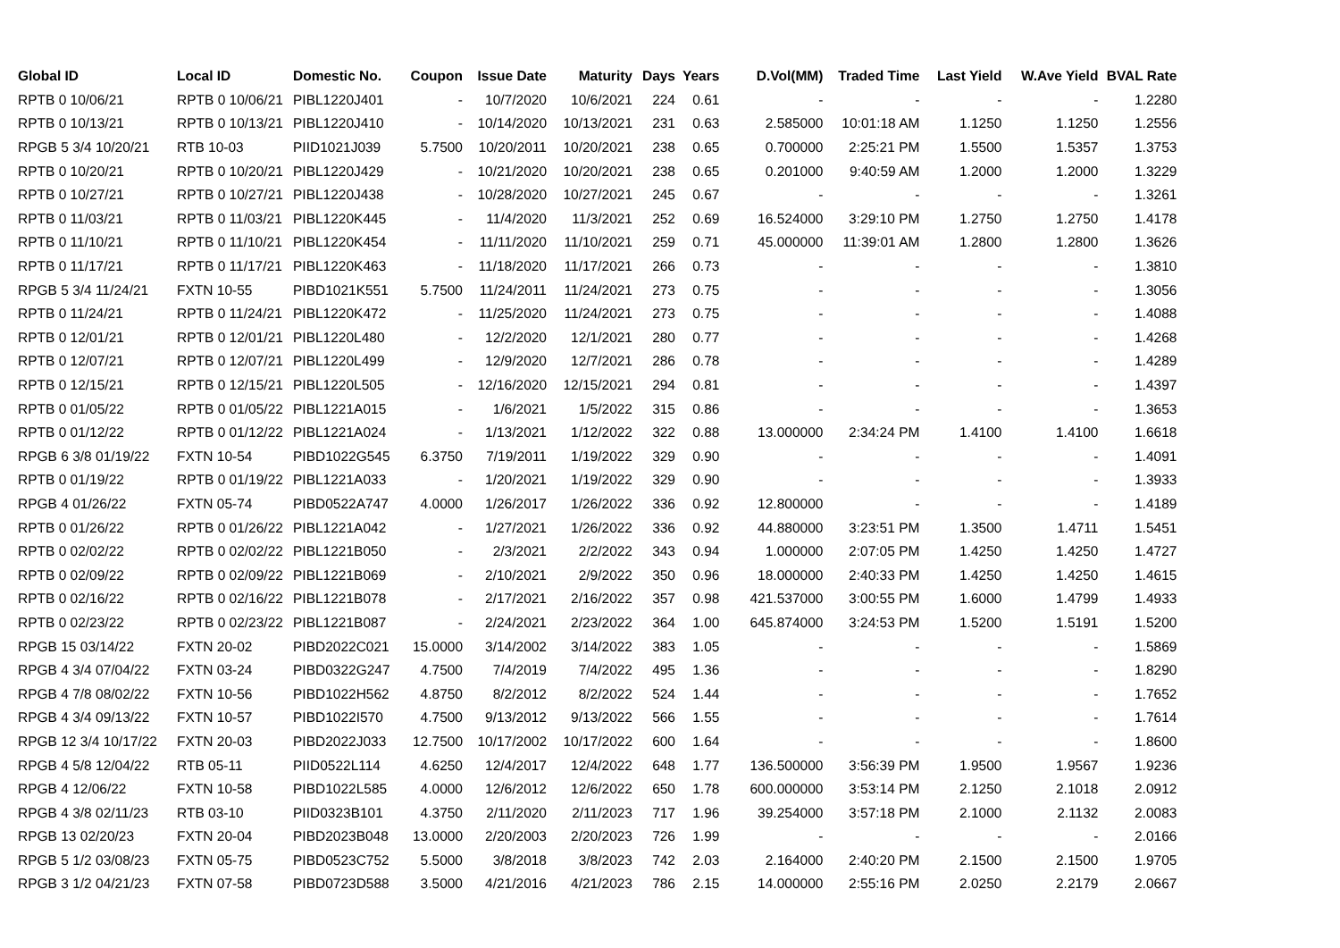| Global ID | Local ID | Domestic No. | Coupon | Issue Date | Maturity | Days | Years | D.Vol(MM) | Traded Time | Last Yield | W.Ave Yield | BVAL Rate |
| --- | --- | --- | --- | --- | --- | --- | --- | --- | --- | --- | --- | --- |
| RPTB 0 10/06/21 | RPTB 0 10/06/21 | PIBL1220J401 | - | 10/7/2020 | 10/6/2021 | 224 | 0.61 | - | - | - | - | 1.2280 |
| RPTB 0 10/13/21 | RPTB 0 10/13/21 | PIBL1220J410 | - | 10/14/2020 | 10/13/2021 | 231 | 0.63 | 2.585000 | 10:01:18 AM | 1.1250 | 1.1250 | 1.2556 |
| RPGB 5 3/4 10/20/21 | RTB 10-03 | PIID1021J039 | 5.7500 | 10/20/2011 | 10/20/2021 | 238 | 0.65 | 0.700000 | 2:25:21 PM | 1.5500 | 1.5357 | 1.3753 |
| RPTB 0 10/20/21 | RPTB 0 10/20/21 | PIBL1220J429 | - | 10/21/2020 | 10/20/2021 | 238 | 0.65 | 0.201000 | 9:40:59 AM | 1.2000 | 1.2000 | 1.3229 |
| RPTB 0 10/27/21 | RPTB 0 10/27/21 | PIBL1220J438 | - | 10/28/2020 | 10/27/2021 | 245 | 0.67 | - | - | - | - | 1.3261 |
| RPTB 0 11/03/21 | RPTB 0 11/03/21 | PIBL1220K445 | - | 11/4/2020 | 11/3/2021 | 252 | 0.69 | 16.524000 | 3:29:10 PM | 1.2750 | 1.2750 | 1.4178 |
| RPTB 0 11/10/21 | RPTB 0 11/10/21 | PIBL1220K454 | - | 11/11/2020 | 11/10/2021 | 259 | 0.71 | 45.000000 | 11:39:01 AM | 1.2800 | 1.2800 | 1.3626 |
| RPTB 0 11/17/21 | RPTB 0 11/17/21 | PIBL1220K463 | - | 11/18/2020 | 11/17/2021 | 266 | 0.73 | - | - | - | - | 1.3810 |
| RPGB 5 3/4 11/24/21 | FXTN 10-55 | PIBD1021K551 | 5.7500 | 11/24/2011 | 11/24/2021 | 273 | 0.75 | - | - | - | - | 1.3056 |
| RPTB 0 11/24/21 | RPTB 0 11/24/21 | PIBL1220K472 | - | 11/25/2020 | 11/24/2021 | 273 | 0.75 | - | - | - | - | 1.4088 |
| RPTB 0 12/01/21 | RPTB 0 12/01/21 | PIBL1220L480 | - | 12/2/2020 | 12/1/2021 | 280 | 0.77 | - | - | - | - | 1.4268 |
| RPTB 0 12/07/21 | RPTB 0 12/07/21 | PIBL1220L499 | - | 12/9/2020 | 12/7/2021 | 286 | 0.78 | - | - | - | - | 1.4289 |
| RPTB 0 12/15/21 | RPTB 0 12/15/21 | PIBL1220L505 | - | 12/16/2020 | 12/15/2021 | 294 | 0.81 | - | - | - | - | 1.4397 |
| RPTB 0 01/05/22 | RPTB 0 01/05/22 | PIBL1221A015 | - | 1/6/2021 | 1/5/2022 | 315 | 0.86 | - | - | - | - | 1.3653 |
| RPTB 0 01/12/22 | RPTB 0 01/12/22 | PIBL1221A024 | - | 1/13/2021 | 1/12/2022 | 322 | 0.88 | 13.000000 | 2:34:24 PM | 1.4100 | 1.4100 | 1.6618 |
| RPGB 6 3/8 01/19/22 | FXTN 10-54 | PIBD1022G545 | 6.3750 | 7/19/2011 | 1/19/2022 | 329 | 0.90 | - | - | - | - | 1.4091 |
| RPTB 0 01/19/22 | RPTB 0 01/19/22 | PIBL1221A033 | - | 1/20/2021 | 1/19/2022 | 329 | 0.90 | - | - | - | - | 1.3933 |
| RPGB 4 01/26/22 | FXTN 05-74 | PIBD0522A747 | 4.0000 | 1/26/2017 | 1/26/2022 | 336 | 0.92 | 12.800000 | - | - | - | 1.4189 |
| RPTB 0 01/26/22 | RPTB 0 01/26/22 | PIBL1221A042 | - | 1/27/2021 | 1/26/2022 | 336 | 0.92 | 44.880000 | 3:23:51 PM | 1.3500 | 1.4711 | 1.5451 |
| RPTB 0 02/02/22 | RPTB 0 02/02/22 | PIBL1221B050 | - | 2/3/2021 | 2/2/2022 | 343 | 0.94 | 1.000000 | 2:07:05 PM | 1.4250 | 1.4250 | 1.4727 |
| RPTB 0 02/09/22 | RPTB 0 02/09/22 | PIBL1221B069 | - | 2/10/2021 | 2/9/2022 | 350 | 0.96 | 18.000000 | 2:40:33 PM | 1.4250 | 1.4250 | 1.4615 |
| RPTB 0 02/16/22 | RPTB 0 02/16/22 | PIBL1221B078 | - | 2/17/2021 | 2/16/2022 | 357 | 0.98 | 421.537000 | 3:00:55 PM | 1.6000 | 1.4799 | 1.4933 |
| RPTB 0 02/23/22 | RPTB 0 02/23/22 | PIBL1221B087 | - | 2/24/2021 | 2/23/2022 | 364 | 1.00 | 645.874000 | 3:24:53 PM | 1.5200 | 1.5191 | 1.5200 |
| RPGB 15 03/14/22 | FXTN 20-02 | PIBD2022C021 | 15.0000 | 3/14/2002 | 3/14/2022 | 383 | 1.05 | - | - | - | - | 1.5869 |
| RPGB 4 3/4 07/04/22 | FXTN 03-24 | PIBD0322G247 | 4.7500 | 7/4/2019 | 7/4/2022 | 495 | 1.36 | - | - | - | - | 1.8290 |
| RPGB 4 7/8 08/02/22 | FXTN 10-56 | PIBD1022H562 | 4.8750 | 8/2/2012 | 8/2/2022 | 524 | 1.44 | - | - | - | - | 1.7652 |
| RPGB 4 3/4 09/13/22 | FXTN 10-57 | PIBD1022I570 | 4.7500 | 9/13/2012 | 9/13/2022 | 566 | 1.55 | - | - | - | - | 1.7614 |
| RPGB 12 3/4 10/17/22 | FXTN 20-03 | PIBD2022J033 | 12.7500 | 10/17/2002 | 10/17/2022 | 600 | 1.64 | - | - | - | - | 1.8600 |
| RPGB 4 5/8 12/04/22 | RTB 05-11 | PIID0522L114 | 4.6250 | 12/4/2017 | 12/4/2022 | 648 | 1.77 | 136.500000 | 3:56:39 PM | 1.9500 | 1.9567 | 1.9236 |
| RPGB 4 12/06/22 | FXTN 10-58 | PIBD1022L585 | 4.0000 | 12/6/2012 | 12/6/2022 | 650 | 1.78 | 600.000000 | 3:53:14 PM | 2.1250 | 2.1018 | 2.0912 |
| RPGB 4 3/8 02/11/23 | RTB 03-10 | PIID0323B101 | 4.3750 | 2/11/2020 | 2/11/2023 | 717 | 1.96 | 39.254000 | 3:57:18 PM | 2.1000 | 2.1132 | 2.0083 |
| RPGB 13 02/20/23 | FXTN 20-04 | PIBD2023B048 | 13.0000 | 2/20/2003 | 2/20/2023 | 726 | 1.99 | - | - | - | - | 2.0166 |
| RPGB 5 1/2 03/08/23 | FXTN 05-75 | PIBD0523C752 | 5.5000 | 3/8/2018 | 3/8/2023 | 742 | 2.03 | 2.164000 | 2:40:20 PM | 2.1500 | 2.1500 | 1.9705 |
| RPGB 3 1/2 04/21/23 | FXTN 07-58 | PIBD0723D588 | 3.5000 | 4/21/2016 | 4/21/2023 | 786 | 2.15 | 14.000000 | 2:55:16 PM | 2.0250 | 2.2179 | 2.0667 |